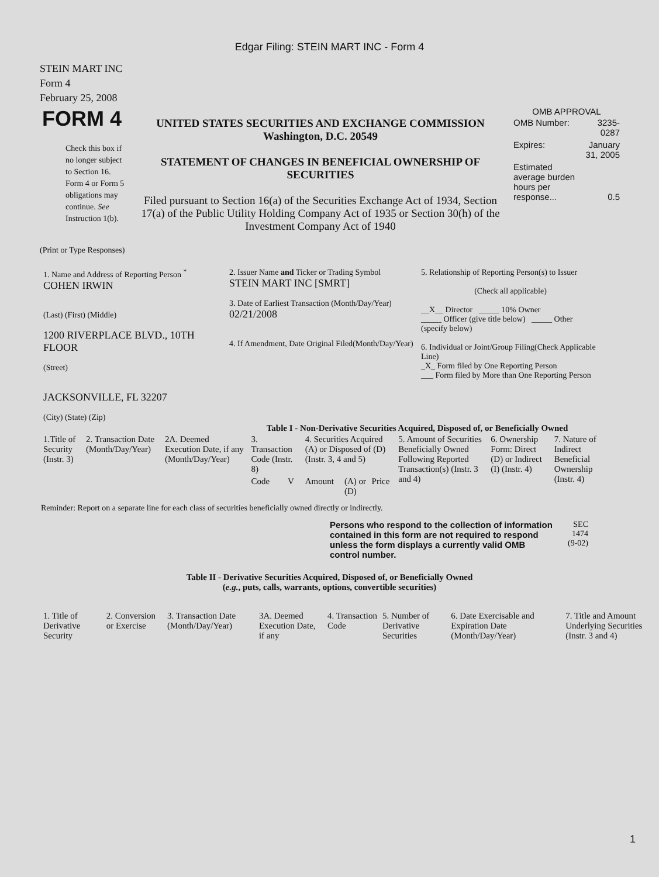Edgar Filing: STEIN MART INC - Form 4
STEIN MART INC
Form 4
February 25, 2008
| FORM 4 Check this box if no longer subject to Section 16. Form 4 or Form 5 obligations may continue. See Instruction 1(b). | UNITED STATES SECURITIES AND EXCHANGE COMMISSION Washington, D.C. 20549 STATEMENT OF CHANGES IN BENEFICIAL OWNERSHIP OF SECURITIES Filed pursuant to Section 16(a) of the Securities Exchange Act of 1934, Section 17(a) of the Public Utility Holding Company Act of 1935 or Section 30(h) of the Investment Company Act of 1940 | OMB APPROVAL / OMB Number: / 3235-0287 / / Expires: / January 31, 2005 / / Estimated average burden hours per response... / 0.5 / |
(Print or Type Responses)
| 1. Name and Address of Reporting Person <sup>*</sup> COHEN IRWIN (Last) (First) (Middle) 1200 RIVERPLACE BLVD., 10TH FLOOR (Street) JACKSONVILLE, FL 32207 (City) (State) (Zip) | 2. Issuer Name and Ticker or Trading Symbol STEIN MART INC [SMRT] 3. Date of Earliest Transaction (Month/Day/Year) 02/21/2008 4. If Amendment, Date Original Filed(Month/Day/Year) | 5. Relationship of Reporting Person(s) to Issuer (Check all applicable) __X__ Director _____ 10% Owner _____ Officer (give title below) _____ Other (specify below) 6. Individual or Joint/Group Filing(Check Applicable Line) _X_ Form filed by One Reporting Person ___ Form filed by More than One Reporting Person |
Table I - Non-Derivative Securities Acquired, Disposed of, or Beneficially Owned
| 1.Title of Security (Instr. 3) | 2. Transaction Date (Month/Day/Year) | 2A. Deemed Execution Date, if any (Month/Day/Year) | 3. Transaction Code (Instr. 8) | | 4. Securities Acquired (A) or Disposed of (D) (Instr. 3, 4 and 5) | | | 5. Amount of Securities Beneficially Owned Following Reported Transaction(s) (Instr. 3 and 4) | 6. Ownership Form: Direct (D) or Indirect (I) (Instr. 4) | 7. Nature of Indirect Beneficial Ownership (Instr. 4) |
| | | | Code | V | Amount | (A) or (D) | Price | | | |
Reminder: Report on a separate line for each class of securities beneficially owned directly or indirectly.
| Persons who respond to the collection of information contained in this form are not required to respond unless the form displays a currently valid OMB control number. | SEC 1474 (9-02) |
Table II - Derivative Securities Acquired, Disposed of, or Beneficially Owned
(e.g., puts, calls, warrants, options, convertible securities)
| 1. Title of Derivative Security | 2. Conversion or Exercise | 3. Transaction Date (Month/Day/Year) | 3A. Deemed Execution Date, if any | 4. Transaction Code | 5. Number of Derivative Securities | 6. Date Exercisable and Expiration Date (Month/Day/Year) | 7. Title and Amount Underlying Securities (Instr. 3 and 4) |
1